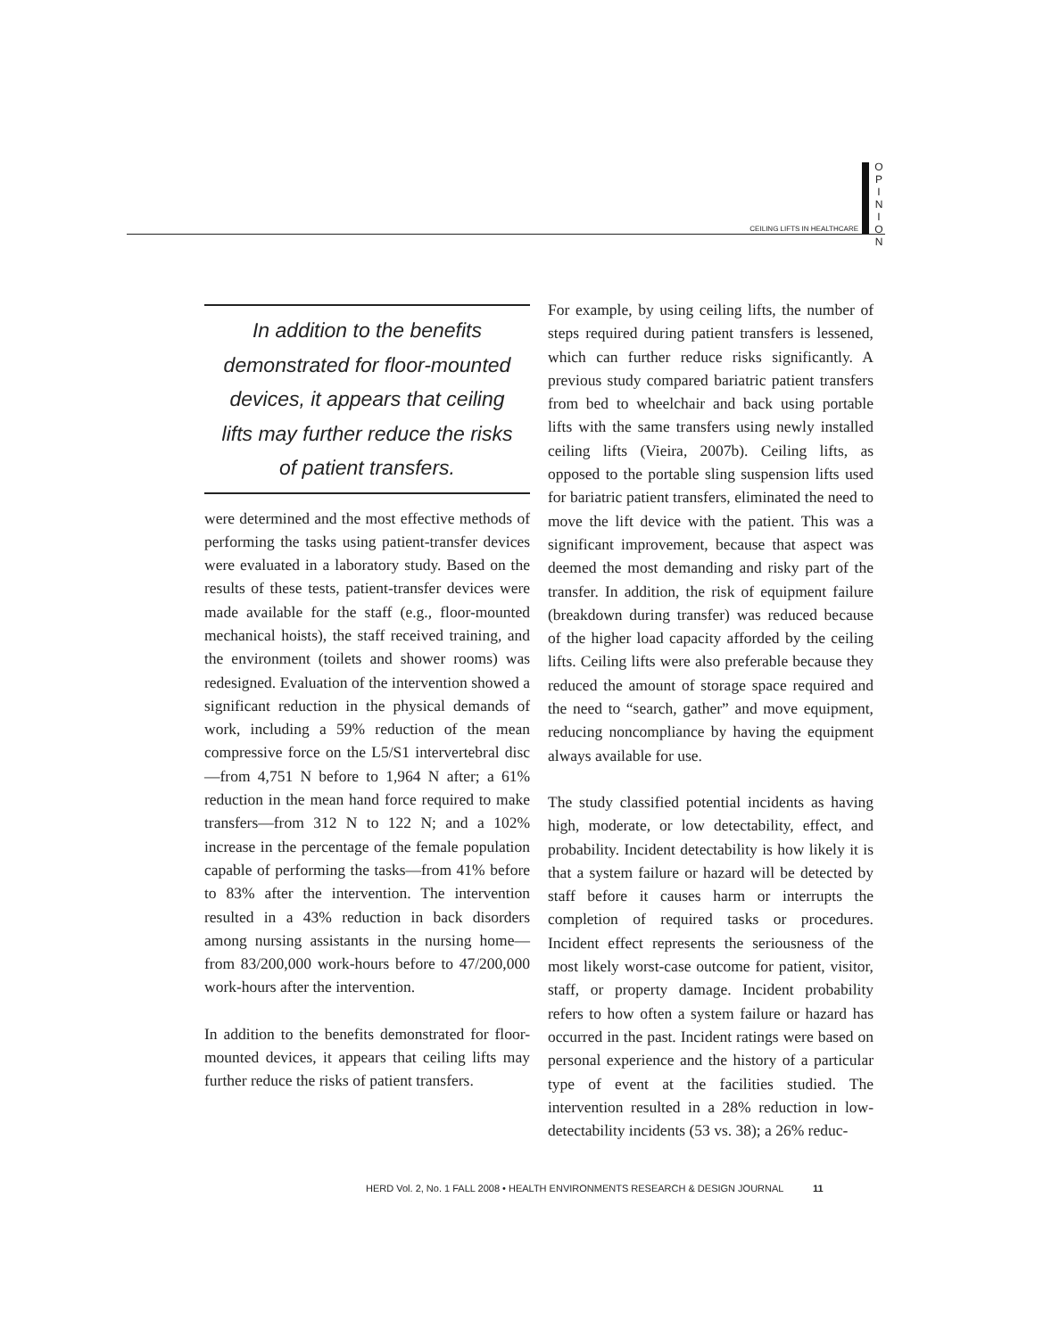CEILING LIFTS IN HEALTHCARE
O
P
I
N
I
O
N
In addition to the benefits demonstrated for floor-mounted devices, it appears that ceiling lifts may further reduce the risks of patient transfers.
were determined and the most effective methods of performing the tasks using patient-transfer devices were evaluated in a laboratory study. Based on the results of these tests, patient-transfer devices were made available for the staff (e.g., floor-mounted mechanical hoists), the staff received training, and the environment (toilets and shower rooms) was redesigned. Evaluation of the intervention showed a significant reduction in the physical demands of work, including a 59% reduction of the mean compressive force on the L5/S1 intervertebral disc—from 4,751 N before to 1,964 N after; a 61% reduction in the mean hand force required to make transfers—from 312 N to 122 N; and a 102% increase in the percentage of the female population capable of performing the tasks—from 41% before to 83% after the intervention. The intervention resulted in a 43% reduction in back disorders among nursing assistants in the nursing home—from 83/200,000 work-hours before to 47/200,000 work-hours after the intervention.
In addition to the benefits demonstrated for floor-mounted devices, it appears that ceiling lifts may further reduce the risks of patient transfers.
For example, by using ceiling lifts, the number of steps required during patient transfers is lessened, which can further reduce risks significantly. A previous study compared bariatric patient transfers from bed to wheelchair and back using portable lifts with the same transfers using newly installed ceiling lifts (Vieira, 2007b). Ceiling lifts, as opposed to the portable sling suspension lifts used for bariatric patient transfers, eliminated the need to move the lift device with the patient. This was a significant improvement, because that aspect was deemed the most demanding and risky part of the transfer. In addition, the risk of equipment failure (breakdown during transfer) was reduced because of the higher load capacity afforded by the ceiling lifts. Ceiling lifts were also preferable because they reduced the amount of storage space required and the need to “search, gather” and move equipment, reducing noncompliance by having the equipment always available for use.
The study classified potential incidents as having high, moderate, or low detectability, effect, and probability. Incident detectability is how likely it is that a system failure or hazard will be detected by staff before it causes harm or interrupts the completion of required tasks or procedures. Incident effect represents the seriousness of the most likely worst-case outcome for patient, visitor, staff, or property damage. Incident probability refers to how often a system failure or hazard has occurred in the past. Incident ratings were based on personal experience and the history of a particular type of event at the facilities studied. The intervention resulted in a 28% reduction in low-detectability incidents (53 vs. 38); a 26% reduc-
HERD Vol. 2, No. 1 FALL 2008 • HEALTH ENVIRONMENTS RESEARCH & DESIGN JOURNAL 11